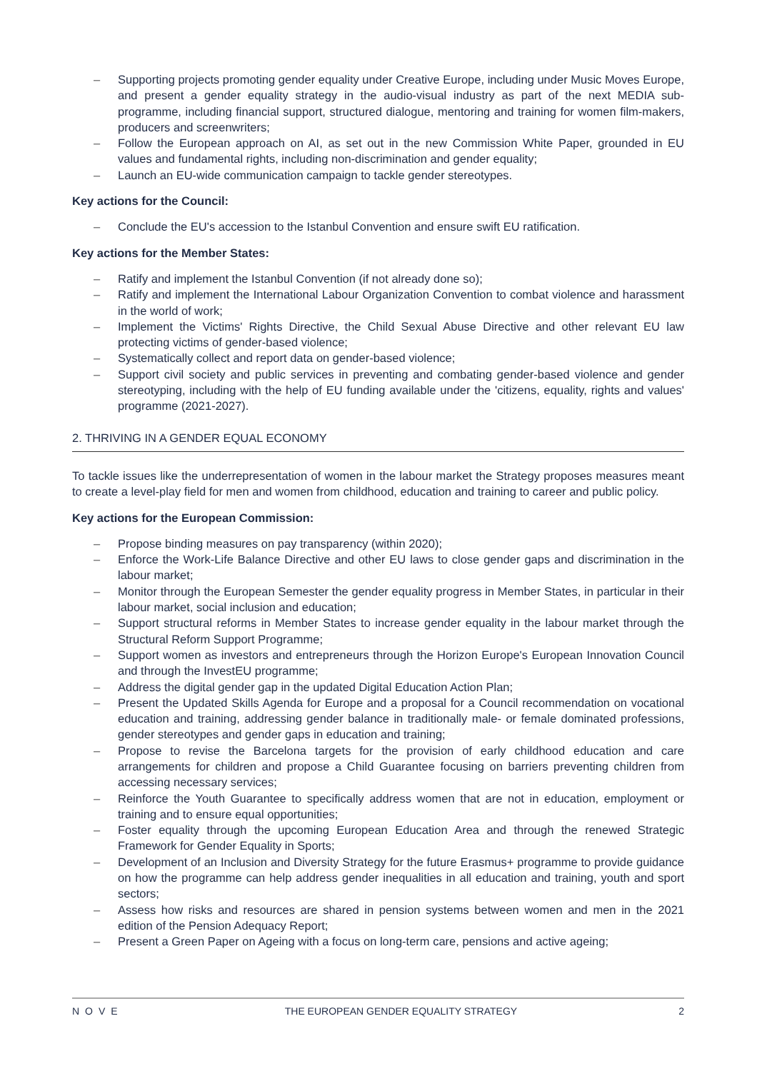– Supporting projects promoting gender equality under Creative Europe, including under Music Moves Europe, and present a gender equality strategy in the audio-visual industry as part of the next MEDIA sub-programme, including financial support, structured dialogue, mentoring and training for women film-makers, producers and screenwriters;
– Follow the European approach on AI, as set out in the new Commission White Paper, grounded in EU values and fundamental rights, including non-discrimination and gender equality;
– Launch an EU-wide communication campaign to tackle gender stereotypes.
Key actions for the Council:
– Conclude the EU's accession to the Istanbul Convention and ensure swift EU ratification.
Key actions for the Member States:
– Ratify and implement the Istanbul Convention (if not already done so);
– Ratify and implement the International Labour Organization Convention to combat violence and harassment in the world of work;
– Implement the Victims' Rights Directive, the Child Sexual Abuse Directive and other relevant EU law protecting victims of gender-based violence;
– Systematically collect and report data on gender-based violence;
– Support civil society and public services in preventing and combating gender-based violence and gender stereotyping, including with the help of EU funding available under the 'citizens, equality, rights and values' programme (2021-2027).
2. THRIVING IN A GENDER EQUAL ECONOMY
To tackle issues like the underrepresentation of women in the labour market the Strategy proposes measures meant to create a level-play field for men and women from childhood, education and training to career and public policy.
Key actions for the European Commission:
– Propose binding measures on pay transparency (within 2020);
– Enforce the Work-Life Balance Directive and other EU laws to close gender gaps and discrimination in the labour market;
– Monitor through the European Semester the gender equality progress in Member States, in particular in their labour market, social inclusion and education;
– Support structural reforms in Member States to increase gender equality in the labour market through the Structural Reform Support Programme;
– Support women as investors and entrepreneurs through the Horizon Europe's European Innovation Council and through the InvestEU programme;
– Address the digital gender gap in the updated Digital Education Action Plan;
– Present the Updated Skills Agenda for Europe and a proposal for a Council recommendation on vocational education and training, addressing gender balance in traditionally male- or female dominated professions, gender stereotypes and gender gaps in education and training;
– Propose to revise the Barcelona targets for the provision of early childhood education and care arrangements for children and propose a Child Guarantee focusing on barriers preventing children from accessing necessary services;
– Reinforce the Youth Guarantee to specifically address women that are not in education, employment or training and to ensure equal opportunities;
– Foster equality through the upcoming European Education Area and through the renewed Strategic Framework for Gender Equality in Sports;
– Development of an Inclusion and Diversity Strategy for the future Erasmus+ programme to provide guidance on how the programme can help address gender inequalities in all education and training, youth and sport sectors;
– Assess how risks and resources are shared in pension systems between women and men in the 2021 edition of the Pension Adequacy Report;
– Present a Green Paper on Ageing with a focus on long-term care, pensions and active ageing;
NOVE THE EUROPEAN GENDER EQUALITY STRATEGY 2